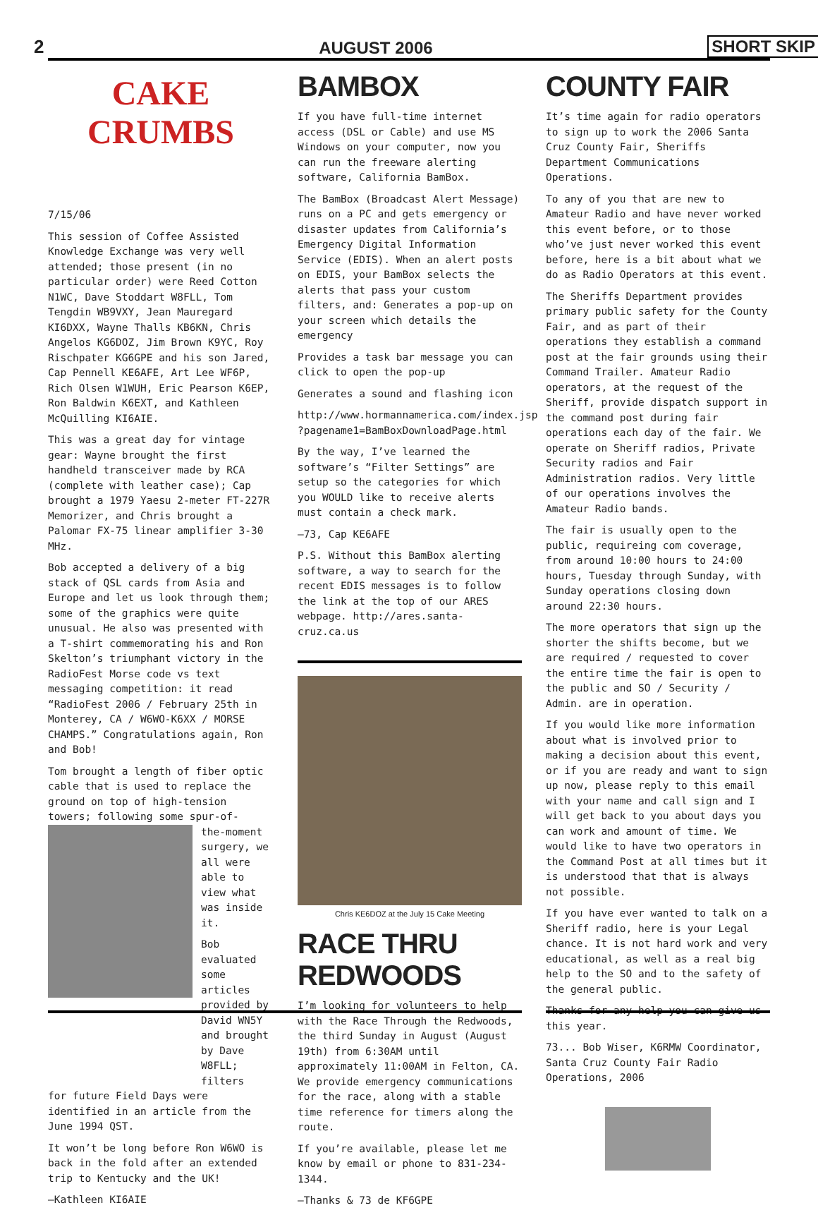2 AUGUST 2006 SHORT SKIP
CAKE
CRUMBS
7/15/06
This session of Coffee Assisted Knowledge Exchange was very well attended; those present (in no particular order) were Reed Cotton N1WC, Dave Stoddart W8FLL, Tom Tengdin WB9VXY, Jean Mauregard KI6DXX, Wayne Thalls KB6KN, Chris Angelos KG6DOZ, Jim Brown K9YC, Roy Rischpater KG6GPE and his son Jared, Cap Pennell KE6AFE, Art Lee WF6P, Rich Olsen W1WUH, Eric Pearson K6EP, Ron Baldwin K6EXT, and Kathleen McQuilling KI6AIE.
This was a great day for vintage gear: Wayne brought the first handheld transceiver made by RCA (complete with leather case); Cap brought a 1979 Yaesu 2-meter FT-227R Memorizer, and Chris brought a Palomar FX-75 linear amplifier 3-30 MHz.
Bob accepted a delivery of a big stack of QSL cards from Asia and Europe and let us look through them; some of the graphics were quite unusual. He also was presented with a T-shirt commemorating his and Ron Skelton’s triumphant victory in the RadioFest Morse code vs text messaging competition: it read “RadioFest 2006 / February 25th in Monterey, CA / W6WO-K6XX / MORSE CHAMPS.” Congratulations again, Ron and Bob!
Tom brought a length of fiber optic cable that is used to replace the ground on top of high-tension towers; following some spur-of-
the-moment surgery, we all were able to view what was inside it.
Bob evaluated some articles provided by David WN5Y and brought by Dave W8FLL; filters
for future Field Days were identified in an article from the June 1994 QST.
It won’t be long before Ron W6WO is back in the fold after an extended trip to Kentucky and the UK!
—Kathleen KI6AIE
BAMBOX
If you have full-time internet access (DSL or Cable) and use MS Windows on your computer, now you can run the freeware alerting software, California BamBox.
The BamBox (Broadcast Alert Message) runs on a PC and gets emergency or disaster updates from California’s Emergency Digital Information Service (EDIS). When an alert posts on EDIS, your BamBox selects the alerts that pass your custom filters, and: Generates a pop-up on your screen which details the emergency
Provides a task bar message you can click to open the pop-up
Generates a sound and flashing icon
http://www.hormannamerica.com/index.jsp ?pagename1=BamBoxDownloadPage.html
By the way, I’ve learned the software’s “Filter Settings” are setup so the categories for which you WOULD like to receive alerts must contain a check mark.
—73, Cap KE6AFE
P.S. Without this BamBox alerting software, a way to search for the recent EDIS messages is to follow the link at the top of our ARES webpage. http://ares.santa-cruz.ca.us
Chris KE6DOZ at the July 15 Cake Meeting
RACE THRU REDWOODS
I’m looking for volunteers to help with the Race Through the Redwoods, the third Sunday in August (August 19th) from 6:30AM until approximately 11:00AM in Felton, CA. We provide emergency communications for the race, along with a stable time reference for timers along the route.
If you’re available, please let me know by email or phone to 831-234-1344.
—Thanks & 73 de KF6GPE
COUNTY FAIR
It’s time again for radio operators to sign up to work the 2006 Santa Cruz County Fair, Sheriffs Department Communications Operations.
To any of you that are new to Amateur Radio and have never worked this event before, or to those who’ve just never worked this event before, here is a bit about what we do as Radio Operators at this event.
The Sheriffs Department provides primary public safety for the County Fair, and as part of their operations they establish a command post at the fair grounds using their Command Trailer. Amateur Radio operators, at the request of the Sheriff, provide dispatch support in the command post during fair operations each day of the fair. We operate on Sheriff radios, Private Security radios and Fair Administration radios. Very little of our operations involves the Amateur Radio bands.
The fair is usually open to the public, requireing com coverage, from around 10:00 hours to 24:00 hours, Tuesday through Sunday, with Sunday operations closing down around 22:30 hours.
The more operators that sign up the shorter the shifts become, but we are required / requested to cover the entire time the fair is open to the public and SO / Security / Admin. are in operation.
If you would like more information about what is involved prior to making a decision about this event, or if you are ready and want to sign up now, please reply to this email with your name and call sign and I will get back to you about days you can work and amount of time. We would like to have two operators in the Command Post at all times but it is understood that that is always not possible.
If you have ever wanted to talk on a Sheriff radio, here is your Legal chance. It is not hard work and very educational, as well as a real big help to the SO and to the safety of the general public.
Thanks for any help you can give us this year.
73... Bob Wiser, K6RMW Coordinator, Santa Cruz County Fair Radio Operations, 2006